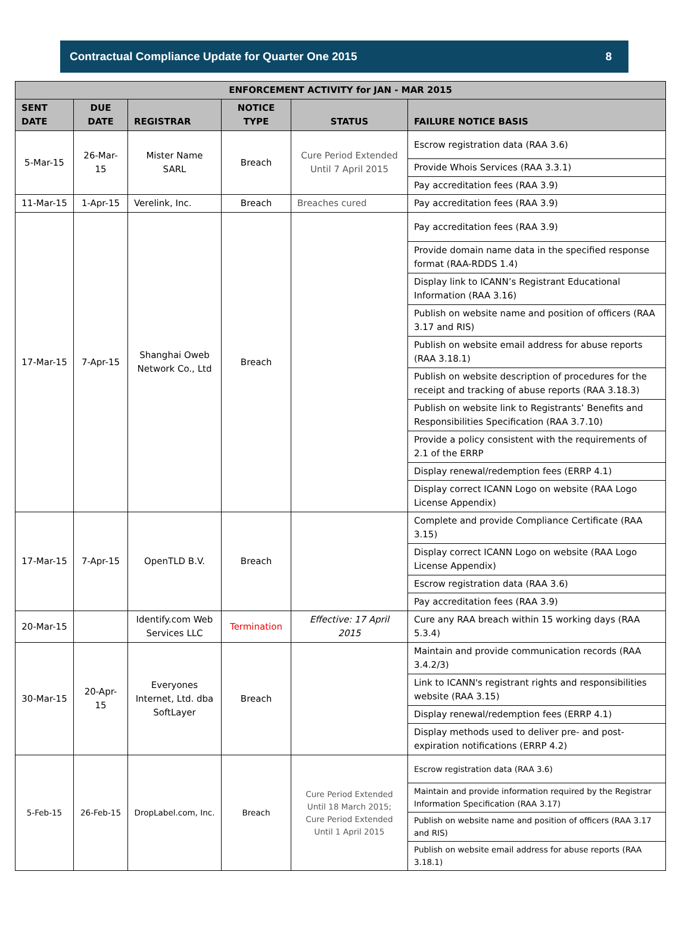Contractual Compliance Update for Quarter One 2015 8
| ENFORCEMENT ACTIVITY for JAN - MAR 2015 | | | | | |
| --- | --- | --- | --- | --- | --- |
| SENT DATE | DUE DATE | REGISTRAR | NOTICE TYPE | STATUS | FAILURE NOTICE BASIS |
| 5-Mar-15 | 26-Mar-15 | Mister Name SARL | Breach | Cure Period Extended Until 7 April 2015 | Escrow registration data (RAA 3.6) |
| | | | | | Provide Whois Services (RAA 3.3.1) |
| | | | | | Pay accreditation fees (RAA 3.9) |
| 11-Mar-15 | 1-Apr-15 | Verelink, Inc. | Breach | Breaches cured | Pay accreditation fees (RAA 3.9) |
| 17-Mar-15 | 7-Apr-15 | Shanghai Oweb Network Co., Ltd | Breach | | Pay accreditation fees (RAA 3.9) |
| | | | | | Provide domain name data in the specified response format (RAA-RDDS 1.4) |
| | | | | | Display link to ICANN’s Registrant Educational Information (RAA 3.16) |
| | | | | | Publish on website name and position of officers (RAA 3.17 and RIS) |
| | | | | | Publish on website email address for abuse reports (RAA 3.18.1) |
| | | | | | Publish on website description of procedures for the receipt and tracking of abuse reports (RAA 3.18.3) |
| | | | | | Publish on website link to Registrants’ Benefits and Responsibilities Specification (RAA 3.7.10) |
| | | | | | Provide a policy consistent with the requirements of 2.1 of the ERRP |
| | | | | | Display renewal/redemption fees (ERRP 4.1) |
| | | | | | Display correct ICANN Logo on website (RAA Logo License Appendix) |
| 17-Mar-15 | 7-Apr-15 | OpenTLD B.V. | Breach | | Complete and provide Compliance Certificate (RAA 3.15) |
| | | | | | Display correct ICANN Logo on website (RAA Logo License Appendix) |
| | | | | | Escrow registration data (RAA 3.6) |
| | | | | | Pay accreditation fees (RAA 3.9) |
| 20-Mar-15 | | Identify.com Web Services LLC | Termination | Effective: 17 April 2015 | Cure any RAA breach within 15 working days (RAA 5.3.4) |
| 30-Mar-15 | 20-Apr-15 | Everyones Internet, Ltd. dba SoftLayer | Breach | | Maintain and provide communication records (RAA 3.4.2/3) |
| | | | | | Link to ICANN's registrant rights and responsibilities website (RAA 3.15) |
| | | | | | Display renewal/redemption fees (ERRP 4.1) |
| | | | | | Display methods used to deliver pre- and post-expiration notifications (ERRP 4.2) |
| 5-Feb-15 | 26-Feb-15 | DropLabel.com, Inc. | Breach | Cure Period Extended Until 18 March 2015; Cure Period Extended Until 1 April 2015 | Escrow registration data (RAA 3.6) |
| | | | | | Maintain and provide information required by the Registrar Information Specification (RAA 3.17) |
| | | | | | Publish on website name and position of officers (RAA 3.17 and RIS) |
| | | | | | Publish on website email address for abuse reports (RAA 3.18.1) |